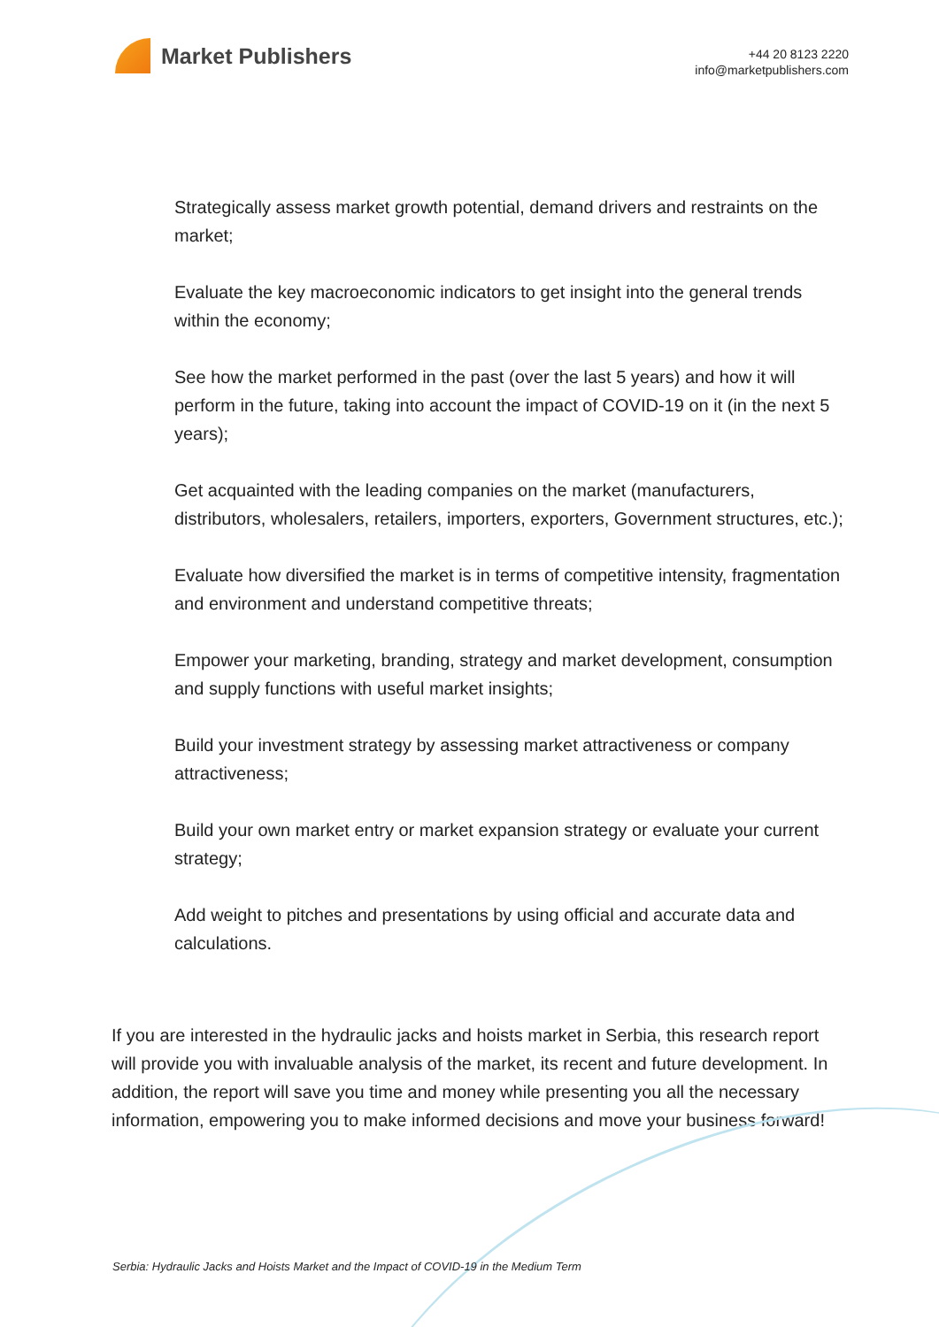Market Publishers
+44 20 8123 2220
info@marketpublishers.com
Strategically assess market growth potential, demand drivers and restraints on the market;
Evaluate the key macroeconomic indicators to get insight into the general trends within the economy;
See how the market performed in the past (over the last 5 years) and how it will perform in the future, taking into account the impact of COVID-19 on it (in the next 5 years);
Get acquainted with the leading companies on the market (manufacturers, distributors, wholesalers, retailers, importers, exporters, Government structures, etc.);
Evaluate how diversified the market is in terms of competitive intensity, fragmentation and environment and understand competitive threats;
Empower your marketing, branding, strategy and market development, consumption and supply functions with useful market insights;
Build your investment strategy by assessing market attractiveness or company attractiveness;
Build your own market entry or market expansion strategy or evaluate your current strategy;
Add weight to pitches and presentations by using official and accurate data and calculations.
If you are interested in the hydraulic jacks and hoists market in Serbia, this research report will provide you with invaluable analysis of the market, its recent and future development. In addition, the report will save you time and money while presenting you all the necessary information, empowering you to make informed decisions and move your business forward!
Serbia: Hydraulic Jacks and Hoists Market and the Impact of COVID-19 in the Medium Term